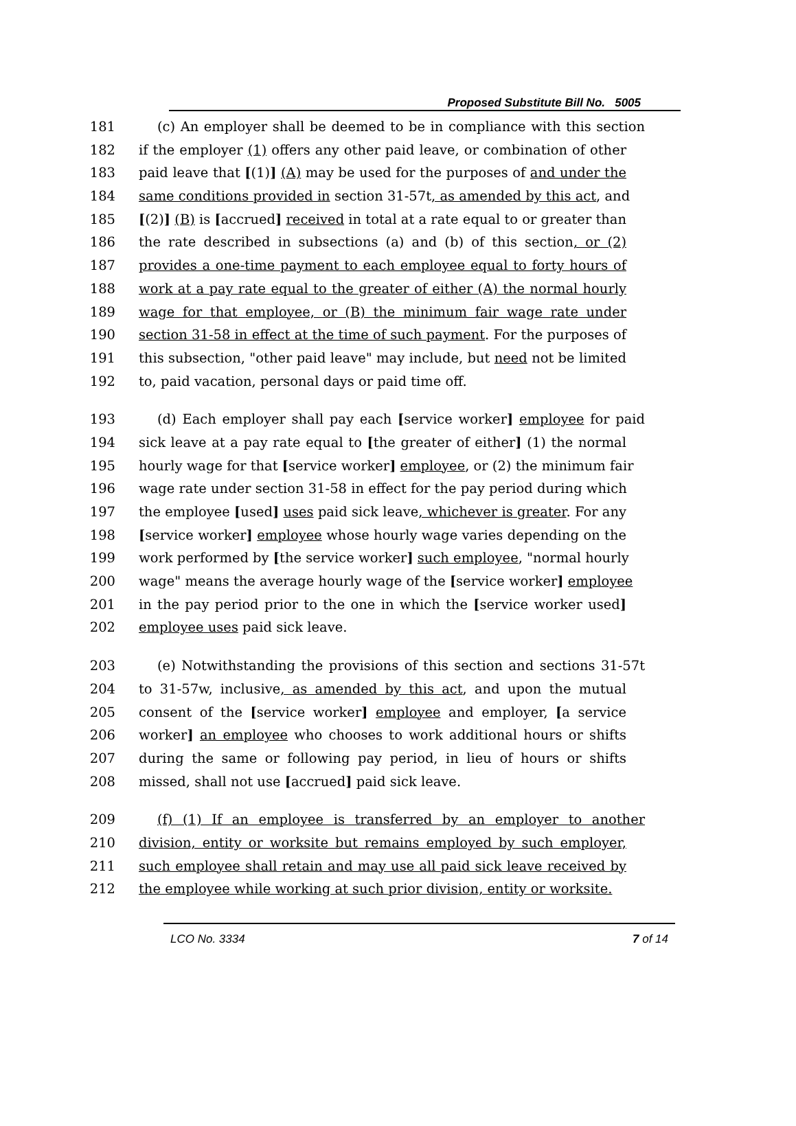Proposed Substitute Bill No. 5005
181 (c) An employer shall be deemed to be in compliance with this section
182 if the employer (1) offers any other paid leave, or combination of other
183 paid leave that [(1)] (A) may be used for the purposes of and under the
184 same conditions provided in section 31-57t, as amended by this act, and
185 [(2)] (B) is [accrued] received in total at a rate equal to or greater than
186 the rate described in subsections (a) and (b) of this section, or (2)
187 provides a one-time payment to each employee equal to forty hours of
188 work at a pay rate equal to the greater of either (A) the normal hourly
189 wage for that employee, or (B) the minimum fair wage rate under
190 section 31-58 in effect at the time of such payment. For the purposes of
191 this subsection, "other paid leave" may include, but need not be limited
192 to, paid vacation, personal days or paid time off.
193 (d) Each employer shall pay each [service worker] employee for paid
194 sick leave at a pay rate equal to [the greater of either] (1) the normal
195 hourly wage for that [service worker] employee, or (2) the minimum fair
196 wage rate under section 31-58 in effect for the pay period during which
197 the employee [used] uses paid sick leave, whichever is greater. For any
198 [service worker] employee whose hourly wage varies depending on the
199 work performed by [the service worker] such employee, "normal hourly
200 wage" means the average hourly wage of the [service worker] employee
201 in the pay period prior to the one in which the [service worker used]
202 employee uses paid sick leave.
203 (e) Notwithstanding the provisions of this section and sections 31-57t
204 to 31-57w, inclusive, as amended by this act, and upon the mutual
205 consent of the [service worker] employee and employer, [a service
206 worker] an employee who chooses to work additional hours or shifts
207 during the same or following pay period, in lieu of hours or shifts
208 missed, shall not use [accrued] paid sick leave.
209 (f) (1) If an employee is transferred by an employer to another
210 division, entity or worksite but remains employed by such employer,
211 such employee shall retain and may use all paid sick leave received by
212 the employee while working at such prior division, entity or worksite.
LCO No. 3334 7 of 14